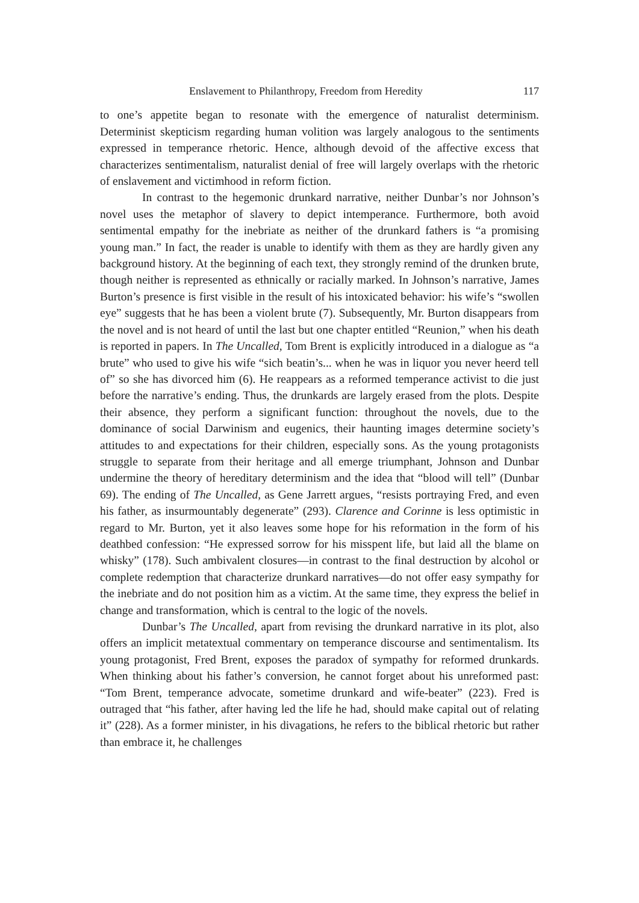Enslavement to Philanthropy, Freedom from Heredity 117
to one’s appetite began to resonate with the emergence of naturalist determinism. Determinist skepticism regarding human volition was largely analogous to the sentiments expressed in temperance rhetoric. Hence, although devoid of the affective excess that characterizes sentimentalism, naturalist denial of free will largely overlaps with the rhetoric of enslavement and victimhood in reform fiction.
In contrast to the hegemonic drunkard narrative, neither Dunbar’s nor Johnson’s novel uses the metaphor of slavery to depict intemperance. Furthermore, both avoid sentimental empathy for the inebriate as neither of the drunkard fathers is “a promising young man.” In fact, the reader is unable to identify with them as they are hardly given any background history. At the beginning of each text, they strongly remind of the drunken brute, though neither is represented as ethnically or racially marked. In Johnson’s narrative, James Burton’s presence is first visible in the result of his intoxicated behavior: his wife’s “swollen eye” suggests that he has been a violent brute (7). Subsequently, Mr. Burton disappears from the novel and is not heard of until the last but one chapter entitled “Reunion,” when his death is reported in papers. In The Uncalled, Tom Brent is explicitly introduced in a dialogue as “a brute” who used to give his wife “sich beatin’s... when he was in liquor you never heerd tell of” so she has divorced him (6). He reappears as a reformed temperance activist to die just before the narrative’s ending. Thus, the drunkards are largely erased from the plots. Despite their absence, they perform a significant function: throughout the novels, due to the dominance of social Darwinism and eugenics, their haunting images determine society’s attitudes to and expectations for their children, especially sons. As the young protagonists struggle to separate from their heritage and all emerge triumphant, Johnson and Dunbar undermine the theory of hereditary determinism and the idea that “blood will tell” (Dunbar 69). The ending of The Uncalled, as Gene Jarrett argues, “resists portraying Fred, and even his father, as insurmountably degenerate” (293). Clarence and Corinne is less optimistic in regard to Mr. Burton, yet it also leaves some hope for his reformation in the form of his deathbed confession: “He expressed sorrow for his misspent life, but laid all the blame on whisky” (178). Such ambivalent closures—in contrast to the final destruction by alcohol or complete redemption that characterize drunkard narratives—do not offer easy sympathy for the inebriate and do not position him as a victim. At the same time, they express the belief in change and transformation, which is central to the logic of the novels.
Dunbar’s The Uncalled, apart from revising the drunkard narrative in its plot, also offers an implicit metatextual commentary on temperance discourse and sentimentalism. Its young protagonist, Fred Brent, exposes the paradox of sympathy for reformed drunkards. When thinking about his father’s conversion, he cannot forget about his unreformed past: “Tom Brent, temperance advocate, sometime drunkard and wife-beater” (223). Fred is outraged that “his father, after having led the life he had, should make capital out of relating it” (228). As a former minister, in his divagations, he refers to the biblical rhetoric but rather than embrace it, he challenges